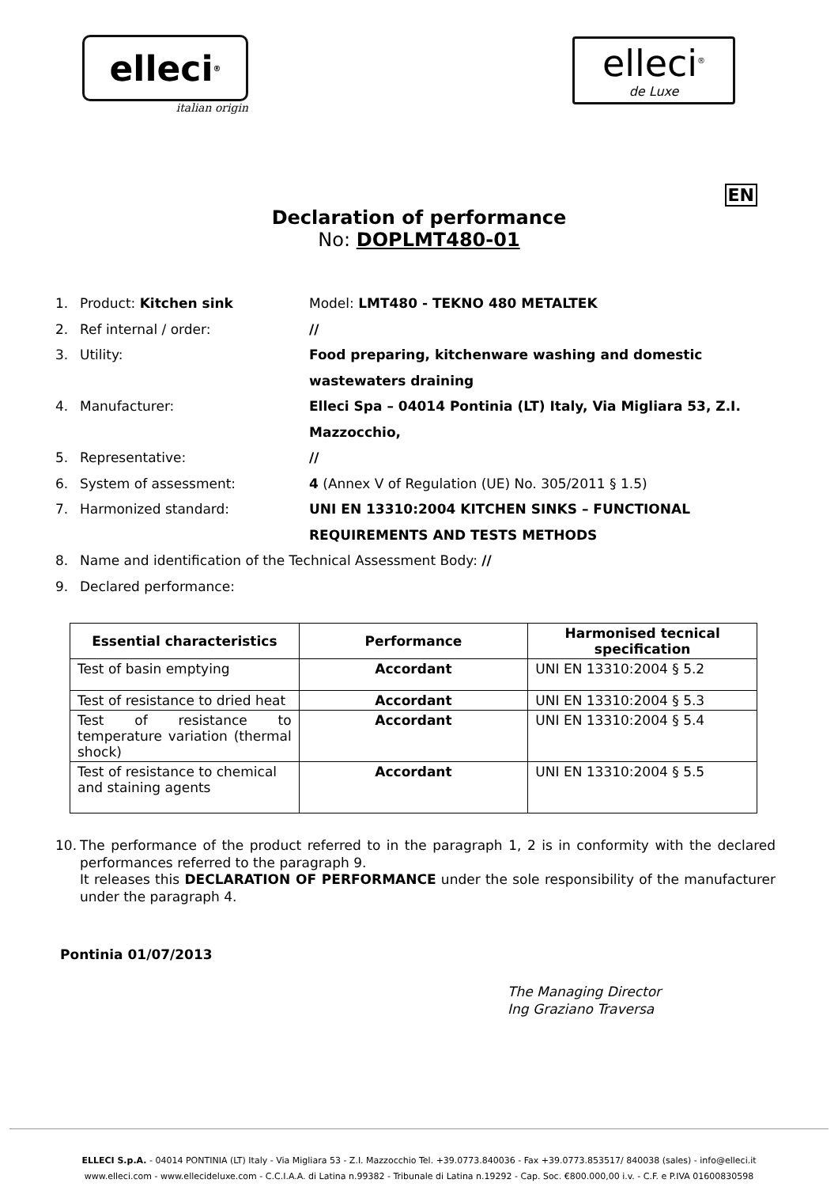elleci<sup>®</sup>
italian origin
elleci<sup>®</sup>
de Luxe
EN
Declaration of performance
No: DOPLMT480-01
1. Product: Kitchen sink Model: LMT480 - TEKNO 480 METALTEK
2. Ref internal / order: //
3. Utility: Food preparing, kitchenware washing and domestic wastewaters draining
4. Manufacturer: Elleci Spa – 04014 Pontinia (LT) Italy, Via Migliara 53, Z.I. Mazzocchio,
5. Representative: //
6. System of assessment: 4 (Annex V of Regulation (UE) No. 305/2011 § 1.5)
7. Harmonized standard: UNI EN 13310:2004 KITCHEN SINKS – FUNCTIONAL REQUIREMENTS AND TESTS METHODS
8. Name and identification of the Technical Assessment Body: //
9. Declared performance:
| Essential characteristics | Performance | Harmonised tecnical specification |
| --- | --- | --- |
| Test of basin emptying | Accordant | UNI EN 13310:2004 § 5.2 |
| Test of resistance to dried heat | Accordant | UNI EN 13310:2004 § 5.3 |
| Test of resistance to temperature variation (thermal shock) | Accordant | UNI EN 13310:2004 § 5.4 |
| Test of resistance to chemical and staining agents | Accordant | UNI EN 13310:2004 § 5.5 |
10. The performance of the product referred to in the paragraph 1, 2 is in conformity with the declared performances referred to the paragraph 9.
It releases this DECLARATION OF PERFORMANCE under the sole responsibility of the manufacturer under the paragraph 4.
Pontinia 01/07/2013
The Managing Director
Ing Graziano Traversa
ELLECI S.p.A. - 04014 PONTINIA (LT) Italy - Via Migliara 53 - Z.I. Mazzocchio Tel. +39.0773.840036 - Fax +39.0773.853517/ 840038 (sales) - info@elleci.it
www.elleci.com - www.ellecideluxe.com - C.C.I.A.A. di Latina n.99382 - Tribunale di Latina n.19292 - Cap. Soc. €800.000,00 i.v. - C.F. e P.IVA 01600830598